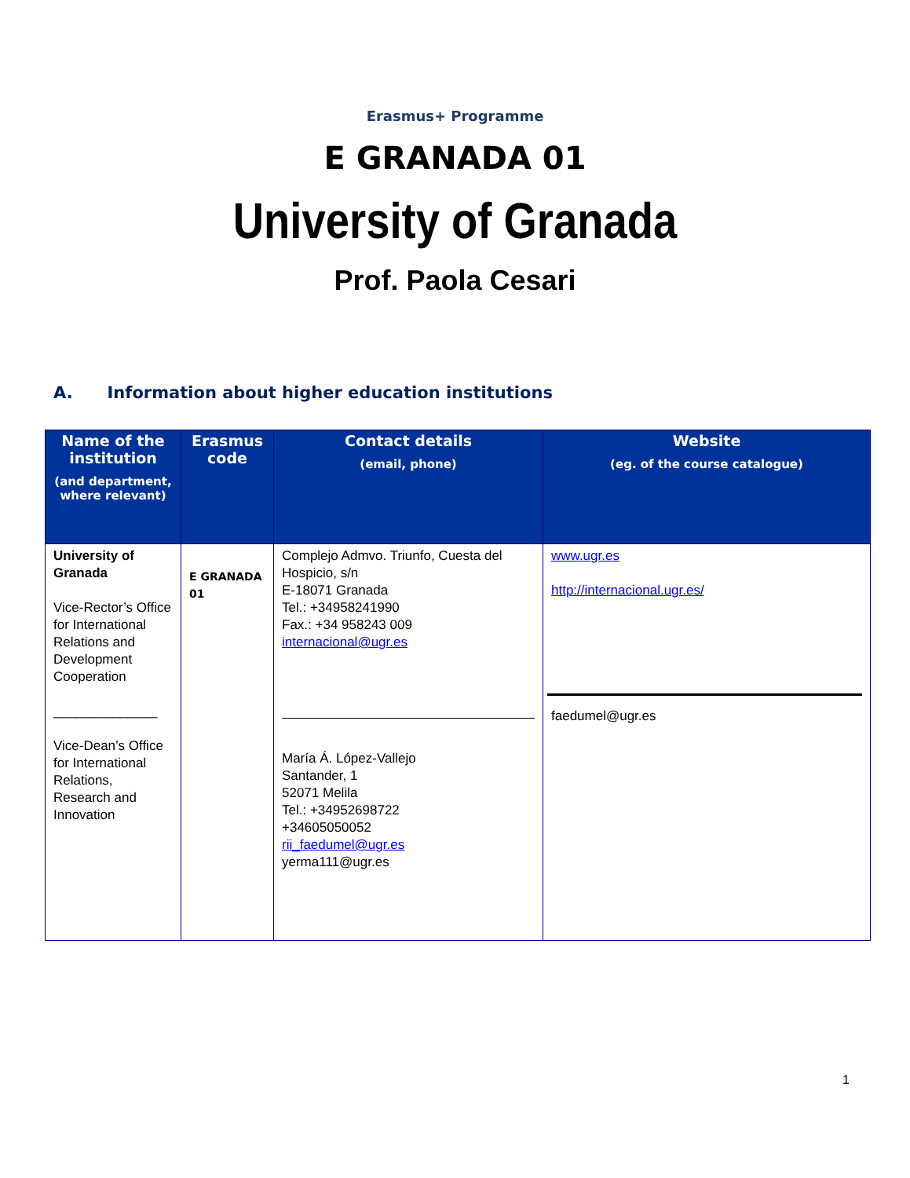Erasmus+ Programme
E GRANADA 01
University of Granada
Prof. Paola Cesari
A. Information about higher education institutions
| Name of the institution (and department, where relevant) | Erasmus code | Contact details (email, phone) | Website (eg. of the course catalogue) |
| --- | --- | --- | --- |
| University of Granada Vice-Rector’s Office for International Relations and Development Cooperation ______________ Vice-Dean’s Office for International Relations, Research and Innovation | E GRANADA 01 | Complejo Admvo. Triunfo, Cuesta del Hospicio, s/n E-18071 Granada Tel.: +34958241990 Fax.: +34 958243 009 internacional@ugr.es María Á. López-Vallejo Santander, 1 52071 Melila Tel.: +34952698722 +34605050052 rii_faedumel@ugr.es yerma111@ugr.es | www.ugr.es http://internacional.ugr.es/ faedumel@ugr.es |
1